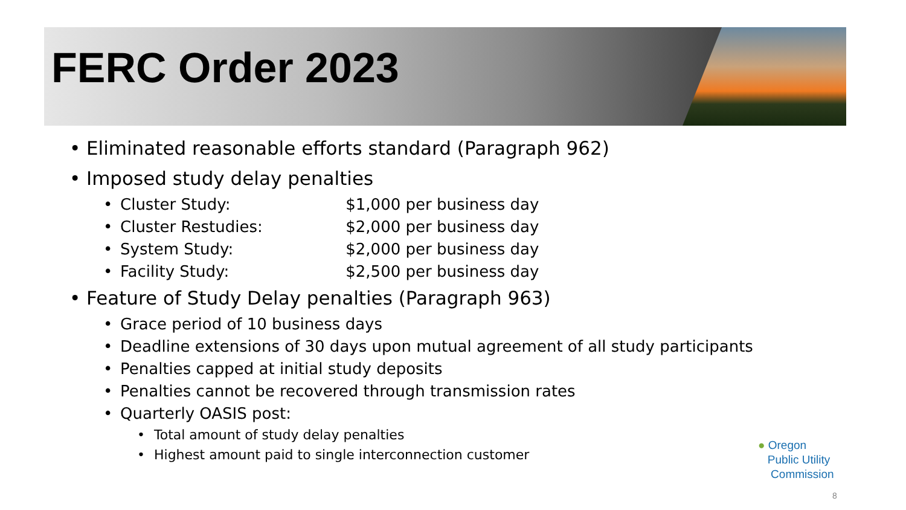FERC Order 2023
• Eliminated reasonable efforts standard (Paragraph 962)
• Imposed study delay penalties
• Cluster Study: $1,000 per business day
• Cluster Restudies: $2,000 per business day
• System Study: $2,000 per business day
• Facility Study: $2,500 per business day
• Feature of Study Delay penalties (Paragraph 963)
• Grace period of 10 business days
• Deadline extensions of 30 days upon mutual agreement of all study participants
• Penalties capped at initial study deposits
• Penalties cannot be recovered through transmission rates
• Quarterly OASIS post:
• Total amount of study delay penalties
• Highest amount paid to single interconnection customer
● Oregon
Public Utility
Commission
8